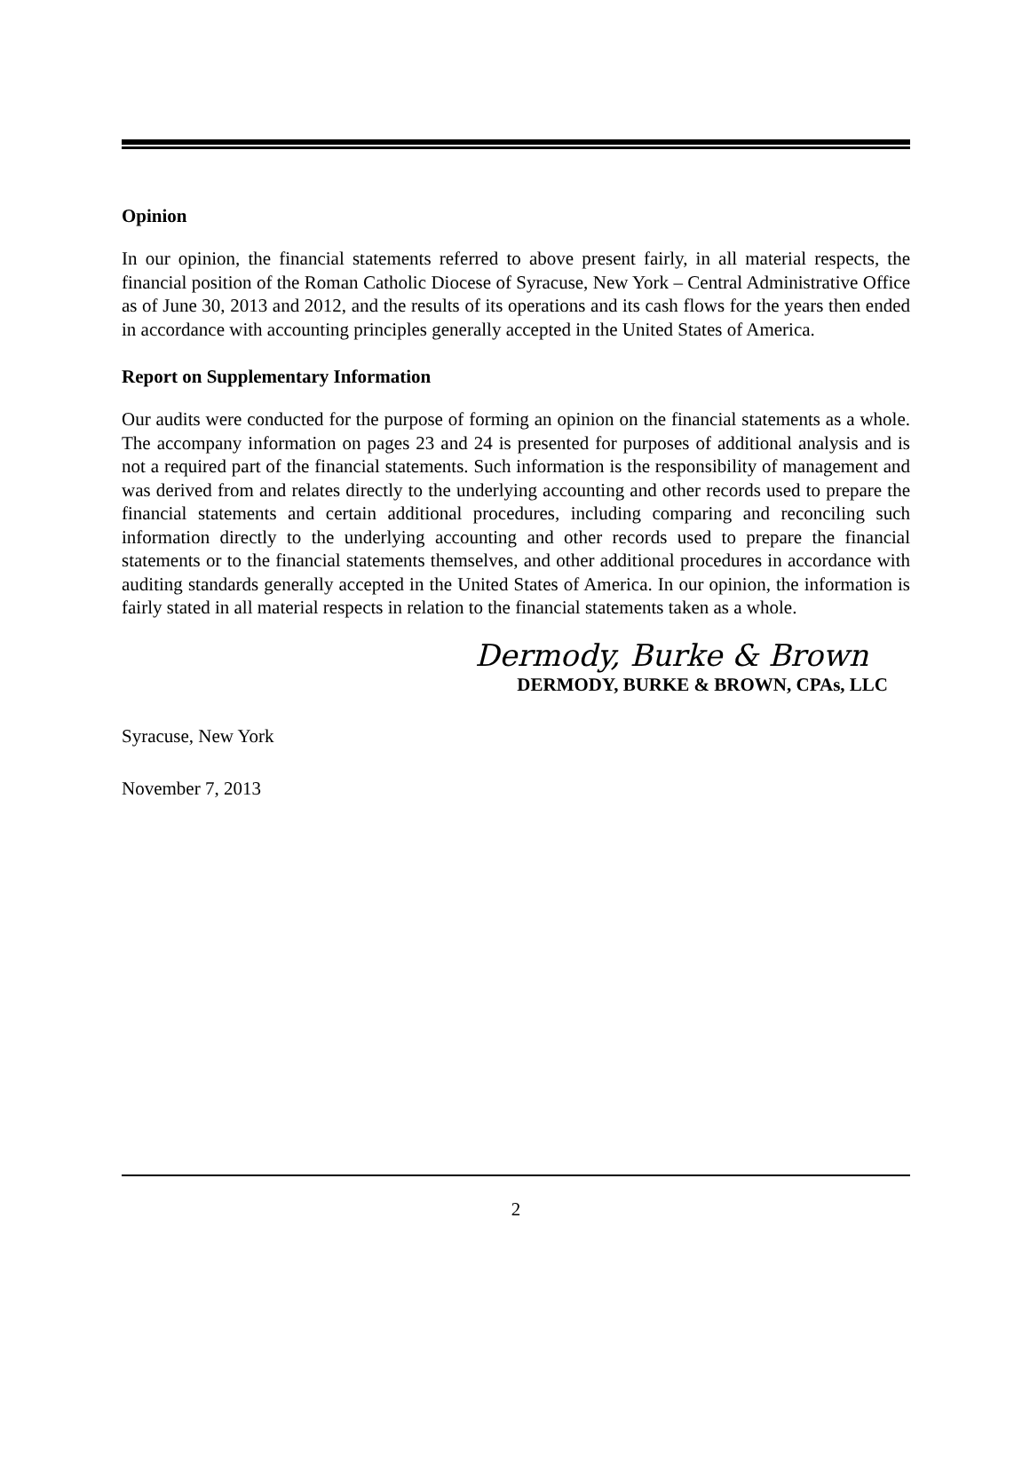Opinion
In our opinion, the financial statements referred to above present fairly, in all material respects, the financial position of the Roman Catholic Diocese of Syracuse, New York – Central Administrative Office as of June 30, 2013 and 2012, and the results of its operations and its cash flows for the years then ended in accordance with accounting principles generally accepted in the United States of America.
Report on Supplementary Information
Our audits were conducted for the purpose of forming an opinion on the financial statements as a whole. The accompany information on pages 23 and 24 is presented for purposes of additional analysis and is not a required part of the financial statements. Such information is the responsibility of management and was derived from and relates directly to the underlying accounting and other records used to prepare the financial statements and certain additional procedures, including comparing and reconciling such information directly to the underlying accounting and other records used to prepare the financial statements or to the financial statements themselves, and other additional procedures in accordance with auditing standards generally accepted in the United States of America. In our opinion, the information is fairly stated in all material respects in relation to the financial statements taken as a whole.
Dermody, Burke & Brown
DERMODY, BURKE & BROWN, CPAs, LLC
Syracuse, New York
November 7, 2013
2